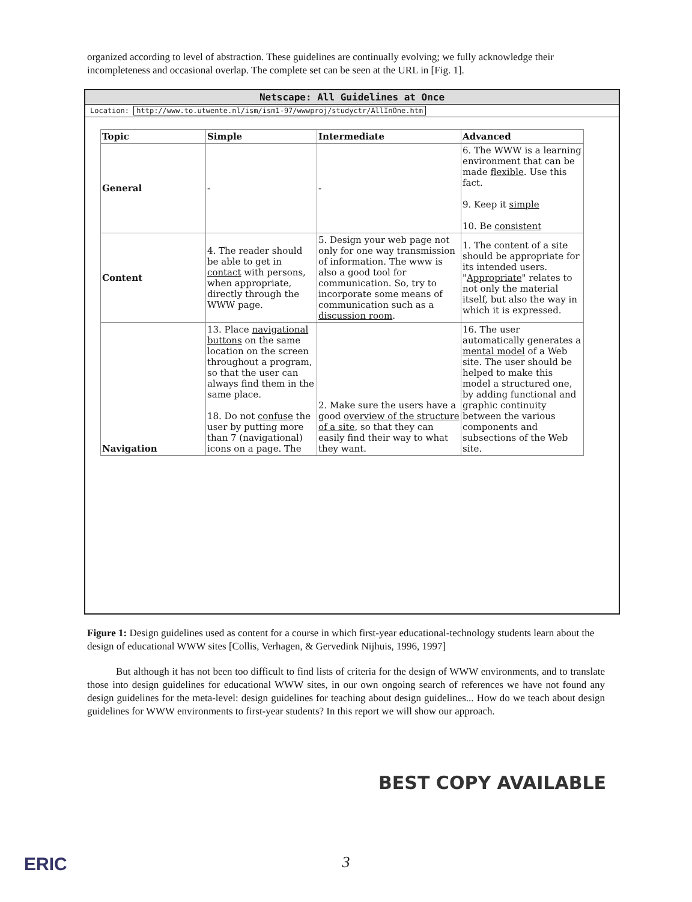organized according to level of abstraction. These guidelines are continually evolving; we fully acknowledge their incompleteness and occasional overlap. The complete set can be seen at the URL in [Fig. 1].
Netscape: All Guidelines at Once
Location: http://www.to.utwente.nl/ism/ism1-97/wwwproj/studyctr/AllInOne.htm
| Topic | Simple | Intermediate | Advanced |
| --- | --- | --- | --- |
| General | - | - | 6. The WWW is a learning environment that can be made flexible . Use this fact. 9. Keep it simple 10. Be consistent |
| Content | 4. The reader should be able to get in contact with persons, when appropriate, directly through the WWW page. | 5. Design your web page not only for one way transmission of information. The www is also a good tool for communication. So, try to incorporate some means of communication such as a discussion room . | 1. The content of a site should be appropriate for its intended users. " Appropriate " relates to not only the material itself, but also the way in which it is expressed. |
| Navigation | 13. Place navigational buttons on the same location on the screen throughout a program, so that the user can always find them in the same place. 18. Do not confuse the user by putting more than 7 (navigational) icons on a page. The | 2. Make sure the users have a good overview of the structure of a site , so that they can easily find their way to what they want. | 16. The user automatically generates a mental model of a Web site. The user should be helped to make this model a structured one, by adding functional and graphic continuity between the various components and subsections of the Web site. |
Figure 1: Design guidelines used as content for a course in which first-year educational-technology students learn about the design of educational WWW sites [Collis, Verhagen, & Gervedink Nijhuis, 1996, 1997]
But although it has not been too difficult to find lists of criteria for the design of WWW environments, and to translate those into design guidelines for educational WWW sites, in our own ongoing search of references we have not found any design guidelines for the meta-level: design guidelines for teaching about design guidelines... How do we teach about design guidelines for WWW environments to first-year students? In this report we will show our approach.
BEST COPY AVAILABLE
3
ERIC